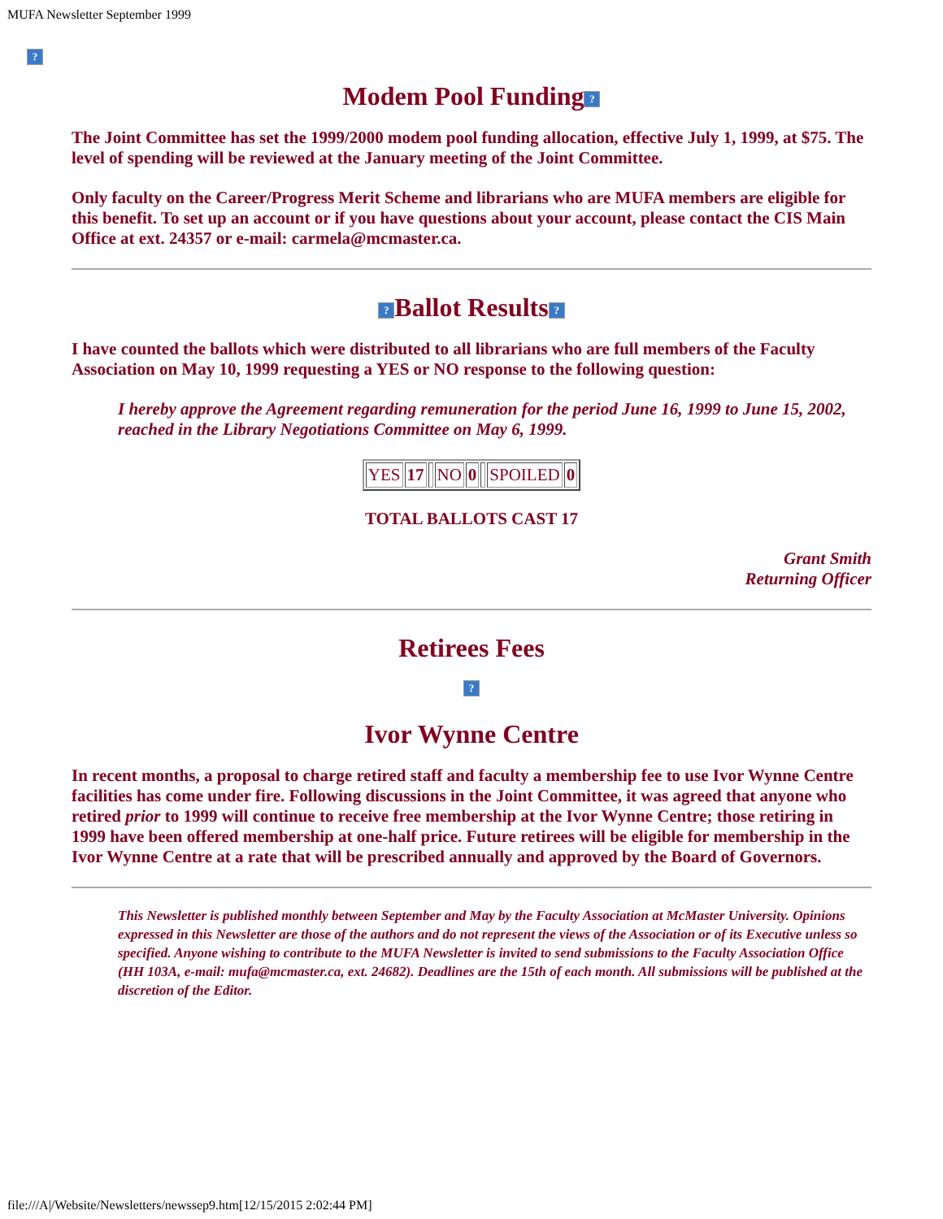MUFA Newsletter September 1999
?
Modem Pool Funding?
The Joint Committee has set the 1999/2000 modem pool funding allocation, effective July 1, 1999, at $75. The level of spending will be reviewed at the January meeting of the Joint Committee.
Only faculty on the Career/Progress Merit Scheme and librarians who are MUFA members are eligible for this benefit. To set up an account or if you have questions about your account, please contact the CIS Main Office at ext. 24357 or e-mail: carmela@mcmaster.ca.
? Ballot Results?
I have counted the ballots which were distributed to all librarians who are full members of the Faculty Association on May 10, 1999 requesting a YES or NO response to the following question:
I hereby approve the Agreement regarding remuneration for the period June 16, 1999 to June 15, 2002, reached in the Library Negotiations Committee on May 6, 1999.
| YES | 17 | | NO | 0 | | SPOILED | 0 |
TOTAL BALLOTS CAST 17
Grant Smith
Returning Officer
Retirees Fees
?
Ivor Wynne Centre
In recent months, a proposal to charge retired staff and faculty a membership fee to use Ivor Wynne Centre facilities has come under fire. Following discussions in the Joint Committee, it was agreed that anyone who retired prior to 1999 will continue to receive free membership at the Ivor Wynne Centre; those retiring in 1999 have been offered membership at one-half price. Future retirees will be eligible for membership in the Ivor Wynne Centre at a rate that will be prescribed annually and approved by the Board of Governors.
This Newsletter is published monthly between September and May by the Faculty Association at McMaster University. Opinions expressed in this Newsletter are those of the authors and do not represent the views of the Association or of its Executive unless so specified. Anyone wishing to contribute to the MUFA Newsletter is invited to send submissions to the Faculty Association Office (HH 103A, e-mail: mufa@mcmaster.ca, ext. 24682). Deadlines are the 15th of each month. All submissions will be published at the discretion of the Editor.
file:///A|/Website/Newsletters/newssep9.htm[12/15/2015 2:02:44 PM]